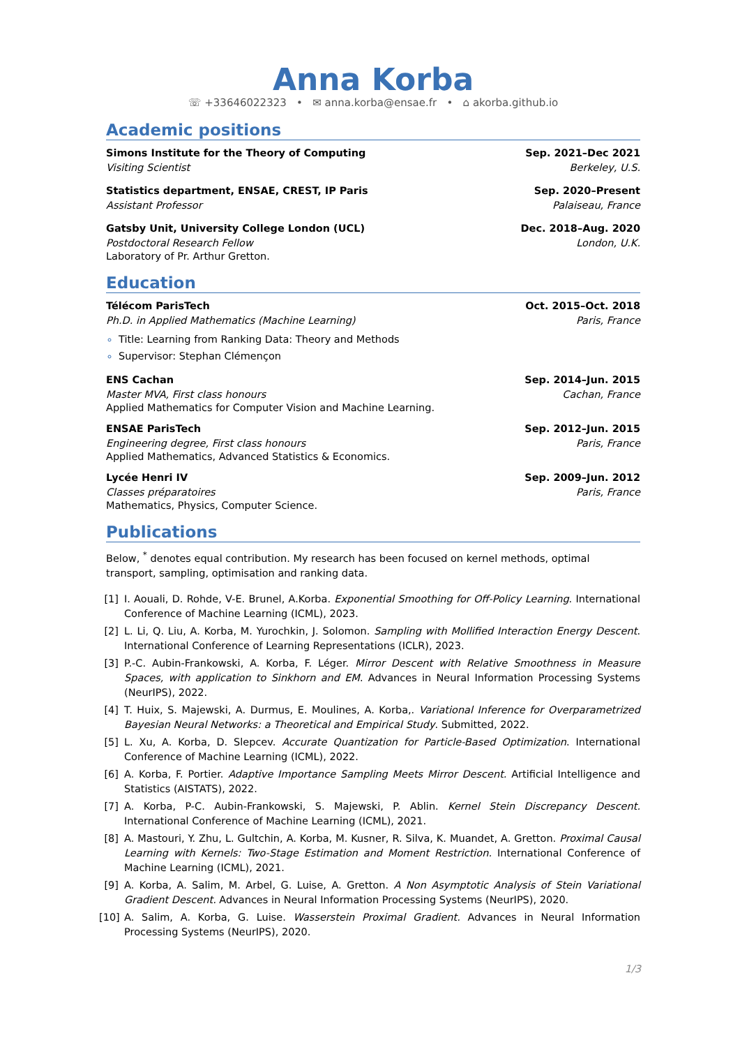Anna Korba
☏ +33646022323 • ✉ anna.korba@ensae.fr • ⌂ akorba.github.io
Academic positions
Simons Institute for the Theory of Computing Sep. 2021–Dec 2021
Visiting Scientist Berkeley, U.S.
Statistics department, ENSAE, CREST, IP Paris Sep. 2020–Present
Assistant Professor Palaiseau, France
Gatsby Unit, University College London (UCL) Dec. 2018–Aug. 2020
Postdoctoral Research Fellow London, U.K.
Laboratory of Pr. Arthur Gretton.
Education
Télécom ParisTech Oct. 2015–Oct. 2018
Ph.D. in Applied Mathematics (Machine Learning) Paris, France
Title: Learning from Ranking Data: Theory and Methods
Supervisor: Stephan Clémençon
ENS Cachan Sep. 2014–Jun. 2015
Master MVA, First class honours Cachan, France
Applied Mathematics for Computer Vision and Machine Learning.
ENSAE ParisTech Sep. 2012–Jun. 2015
Engineering degree, First class honours Paris, France
Applied Mathematics, Advanced Statistics & Economics.
Lycée Henri IV Sep. 2009–Jun. 2012
Classes préparatoires Paris, France
Mathematics, Physics, Computer Science.
Publications
Below, <sup>*</sup> denotes equal contribution. My research has been focused on kernel methods, optimal transport, sampling, optimisation and ranking data.
[1] I. Aouali, D. Rohde, V-E. Brunel, A.Korba. Exponential Smoothing for Off-Policy Learning. International Conference of Machine Learning (ICML), 2023.
[2] L. Li, Q. Liu, A. Korba, M. Yurochkin, J. Solomon. Sampling with Mollified Interaction Energy Descent. International Conference of Learning Representations (ICLR), 2023.
[3] P.-C. Aubin-Frankowski, A. Korba, F. Léger. Mirror Descent with Relative Smoothness in Measure Spaces, with application to Sinkhorn and EM. Advances in Neural Information Processing Systems (NeurIPS), 2022.
[4] T. Huix, S. Majewski, A. Durmus, E. Moulines, A. Korba,. Variational Inference for Overparametrized Bayesian Neural Networks: a Theoretical and Empirical Study. Submitted, 2022.
[5] L. Xu, A. Korba, D. Slepcev. Accurate Quantization for Particle-Based Optimization. International Conference of Machine Learning (ICML), 2022.
[6] A. Korba, F. Portier. Adaptive Importance Sampling Meets Mirror Descent. Artificial Intelligence and Statistics (AISTATS), 2022.
[7] A. Korba, P-C. Aubin-Frankowski, S. Majewski, P. Ablin. Kernel Stein Discrepancy Descent. International Conference of Machine Learning (ICML), 2021.
[8] A. Mastouri, Y. Zhu, L. Gultchin, A. Korba, M. Kusner, R. Silva, K. Muandet, A. Gretton. Proximal Causal Learning with Kernels: Two-Stage Estimation and Moment Restriction. International Conference of Machine Learning (ICML), 2021.
[9] A. Korba, A. Salim, M. Arbel, G. Luise, A. Gretton. A Non Asymptotic Analysis of Stein Variational Gradient Descent. Advances in Neural Information Processing Systems (NeurIPS), 2020.
[10] A. Salim, A. Korba, G. Luise. Wasserstein Proximal Gradient. Advances in Neural Information Processing Systems (NeurIPS), 2020.
1/3